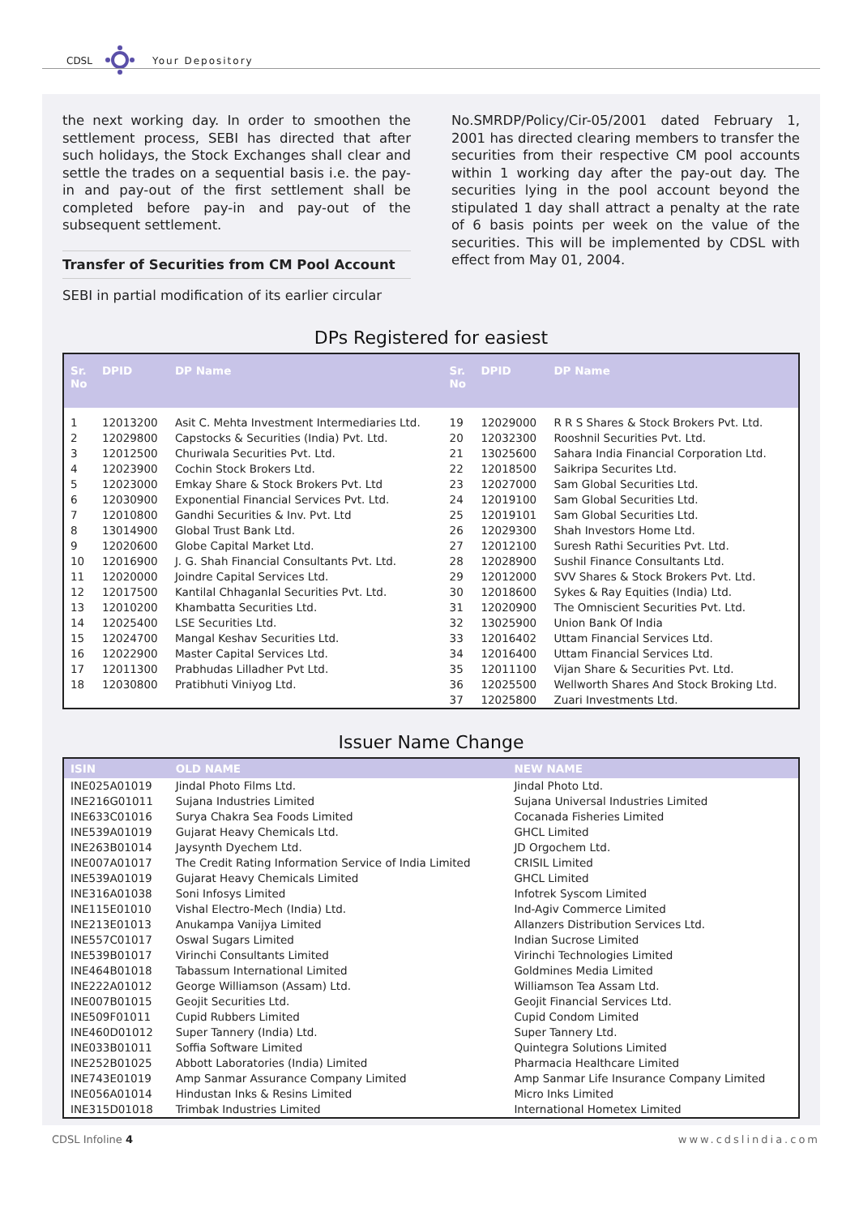CDSL Your Depository
the next working day. In order to smoothen the settlement process, SEBI has directed that after such holidays, the Stock Exchanges shall clear and settle the trades on a sequential basis i.e. the pay-in and pay-out of the first settlement shall be completed before pay-in and pay-out of the subsequent settlement.
Transfer of Securities from CM Pool Account
SEBI in partial modification of its earlier circular
No.SMRDP/Policy/Cir-05/2001 dated February 1, 2001 has directed clearing members to transfer the securities from their respective CM pool accounts within 1 working day after the pay-out day. The securities lying in the pool account beyond the stipulated 1 day shall attract a penalty at the rate of 6 basis points per week on the value of the securities. This will be implemented by CDSL with effect from May 01, 2004.
DPs Registered for easiest
| Sr. No | DPID | DP Name | Sr. No | DPID | DP Name |
| --- | --- | --- | --- | --- | --- |
| 1 | 12013200 | Asit C. Mehta Investment Intermediaries Ltd. | 19 | 12029000 | R R S Shares & Stock Brokers Pvt. Ltd. |
| 2 | 12029800 | Capstocks & Securities (India) Pvt. Ltd. | 20 | 12032300 | Rooshnil Securities Pvt. Ltd. |
| 3 | 12012500 | Churiwala Securities Pvt. Ltd. | 21 | 13025600 | Sahara India Financial Corporation Ltd. |
| 4 | 12023900 | Cochin Stock Brokers Ltd. | 22 | 12018500 | Saikripa Securites Ltd. |
| 5 | 12023000 | Emkay Share & Stock Brokers Pvt. Ltd | 23 | 12027000 | Sam Global Securities Ltd. |
| 6 | 12030900 | Exponential Financial Services Pvt. Ltd. | 24 | 12019100 | Sam Global Securities Ltd. |
| 7 | 12010800 | Gandhi Securities & Inv. Pvt. Ltd | 25 | 12019101 | Sam Global Securities Ltd. |
| 8 | 13014900 | Global Trust Bank Ltd. | 26 | 12029300 | Shah Investors Home Ltd. |
| 9 | 12020600 | Globe Capital Market Ltd. | 27 | 12012100 | Suresh Rathi Securities Pvt. Ltd. |
| 10 | 12016900 | J. G. Shah Financial Consultants Pvt. Ltd. | 28 | 12028900 | Sushil Finance Consultants Ltd. |
| 11 | 12020000 | Joindre Capital Services Ltd. | 29 | 12012000 | SVV Shares & Stock Brokers Pvt. Ltd. |
| 12 | 12017500 | Kantilal Chhaganlal Securities Pvt. Ltd. | 30 | 12018600 | Sykes & Ray Equities (India) Ltd. |
| 13 | 12010200 | Khambatta Securities Ltd. | 31 | 12020900 | The Omniscient Securities Pvt. Ltd. |
| 14 | 12025400 | LSE Securities Ltd. | 32 | 13025900 | Union Bank Of India |
| 15 | 12024700 | Mangal Keshav Securities Ltd. | 33 | 12016402 | Uttam Financial Services Ltd. |
| 16 | 12022900 | Master Capital Services Ltd. | 34 | 12016400 | Uttam Financial Services Ltd. |
| 17 | 12011300 | Prabhudas Lilladher Pvt Ltd. | 35 | 12011100 | Vijan Share & Securities Pvt. Ltd. |
| 18 | 12030800 | Pratibhuti Viniyog Ltd. | 36 | 12025500 | Wellworth Shares And Stock Broking Ltd. |
| | | | 37 | 12025800 | Zuari Investments Ltd. |
Issuer Name Change
| ISIN | OLD NAME | NEW NAME |
| --- | --- | --- |
| INE025A01019 | Jindal Photo Films Ltd. | Jindal Photo Ltd. |
| INE216G01011 | Sujana Industries Limited | Sujana Universal Industries Limited |
| INE633C01016 | Surya Chakra Sea Foods Limited | Cocanada Fisheries Limited |
| INE539A01019 | Gujarat Heavy Chemicals Ltd. | GHCL Limited |
| INE263B01014 | Jaysynth Dyechem Ltd. | JD Orgochem Ltd. |
| INE007A01017 | The Credit Rating Information Service of India Limited | CRISIL Limited |
| INE539A01019 | Gujarat Heavy Chemicals Limited | GHCL Limited |
| INE316A01038 | Soni Infosys Limited | Infotrek Syscom Limited |
| INE115E01010 | Vishal Electro-Mech (India) Ltd. | Ind-Agiv Commerce Limited |
| INE213E01013 | Anukampa Vanijya Limited | Allanzers Distribution Services Ltd. |
| INE557C01017 | Oswal Sugars Limited | Indian Sucrose Limited |
| INE539B01017 | Virinchi Consultants Limited | Virinchi Technologies Limited |
| INE464B01018 | Tabassum International Limited | Goldmines Media Limited |
| INE222A01012 | George Williamson (Assam) Ltd. | Williamson Tea Assam Ltd. |
| INE007B01015 | Geojit Securities Ltd. | Geojit Financial Services Ltd. |
| INE509F01011 | Cupid Rubbers Limited | Cupid Condom Limited |
| INE460D01012 | Super Tannery (India) Ltd. | Super Tannery Ltd. |
| INE033B01011 | Soffia Software Limited | Quintegra Solutions Limited |
| INE252B01025 | Abbott Laboratories (India) Limited | Pharmacia Healthcare Limited |
| INE743E01019 | Amp Sanmar Assurance Company Limited | Amp Sanmar Life Insurance Company Limited |
| INE056A01014 | Hindustan Inks & Resins Limited | Micro Inks Limited |
| INE315D01018 | Trimbak Industries Limited | International Hometex Limited |
CDSL Infoline 4 www.cdslindia.com